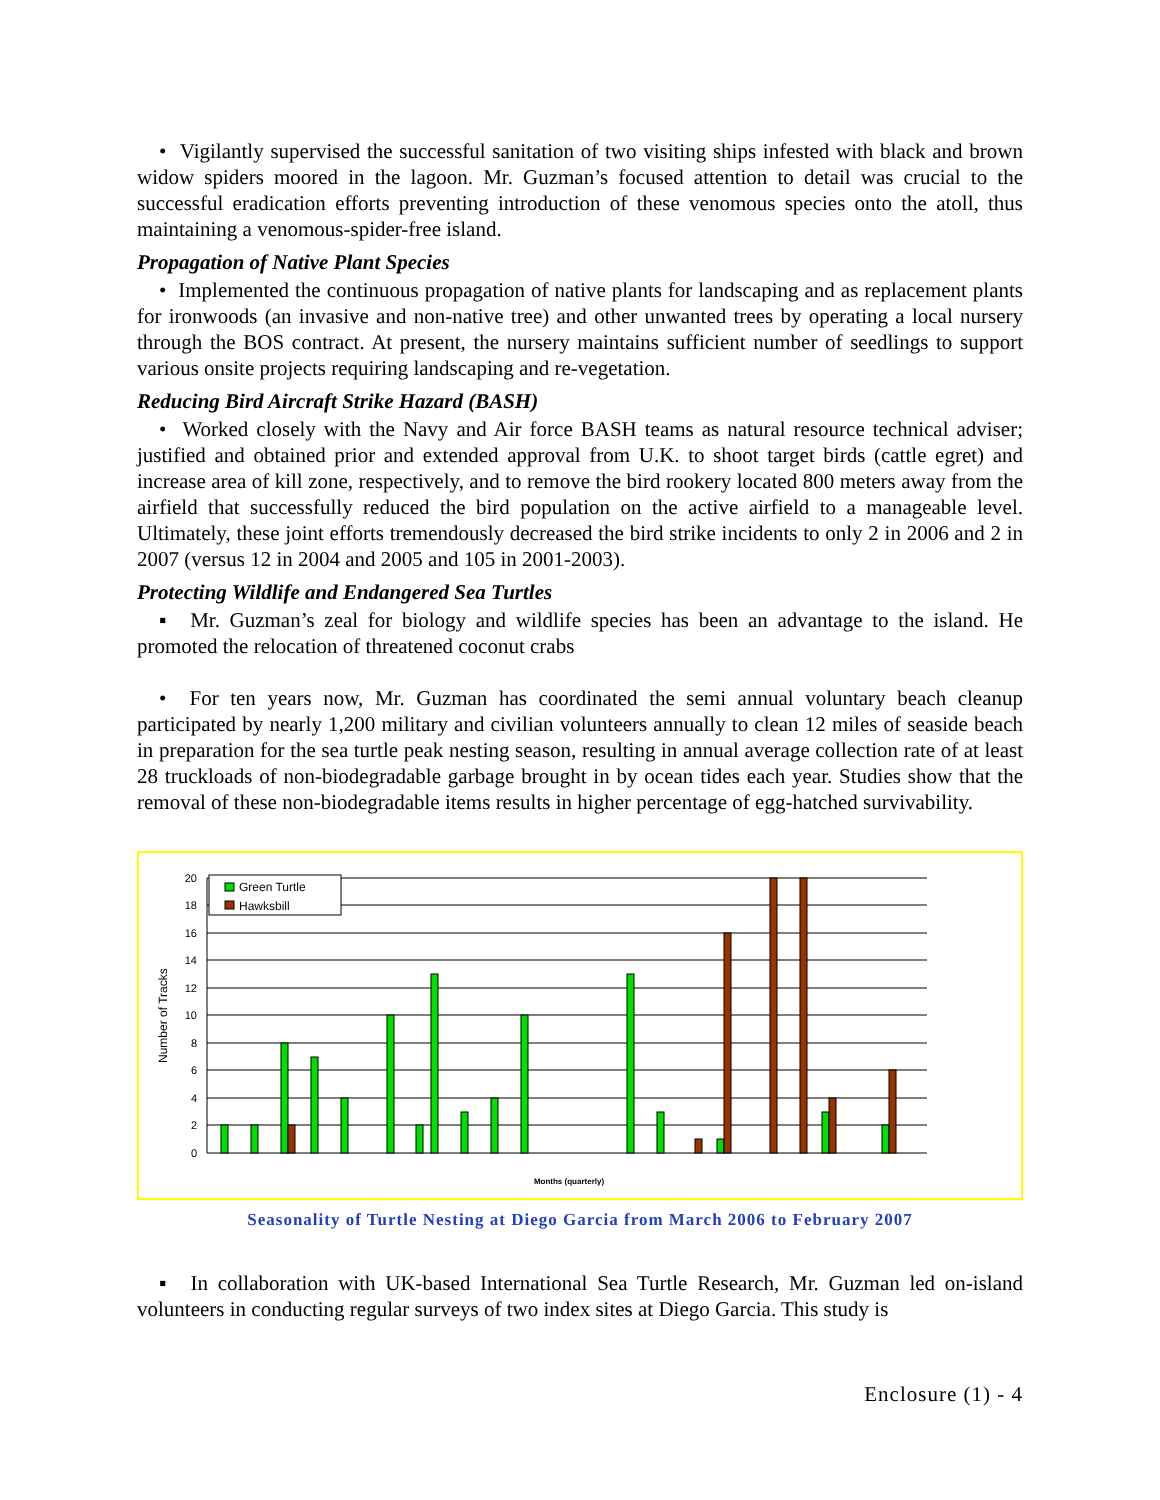• Vigilantly supervised the successful sanitation of two visiting ships infested with black and brown widow spiders moored in the lagoon. Mr. Guzman’s focused attention to detail was crucial to the successful eradication efforts preventing introduction of these venomous species onto the atoll, thus maintaining a venomous-spider-free island.
Propagation of Native Plant Species
• Implemented the continuous propagation of native plants for landscaping and as replacement plants for ironwoods (an invasive and non-native tree) and other unwanted trees by operating a local nursery through the BOS contract. At present, the nursery maintains sufficient number of seedlings to support various onsite projects requiring landscaping and re-vegetation.
Reducing Bird Aircraft Strike Hazard (BASH)
• Worked closely with the Navy and Air force BASH teams as natural resource technical adviser; justified and obtained prior and extended approval from U.K. to shoot target birds (cattle egret) and increase area of kill zone, respectively, and to remove the bird rookery located 800 meters away from the airfield that successfully reduced the bird population on the active airfield to a manageable level. Ultimately, these joint efforts tremendously decreased the bird strike incidents to only 2 in 2006 and 2 in 2007 (versus 12 in 2004 and 2005 and 105 in 2001-2003).
Protecting Wildlife and Endangered Sea Turtles
▪ Mr. Guzman’s zeal for biology and wildlife species has been an advantage to the island. He promoted the relocation of threatened coconut crabs
• For ten years now, Mr. Guzman has coordinated the semi annual voluntary beach cleanup participated by nearly 1,200 military and civilian volunteers annually to clean 12 miles of seaside beach in preparation for the sea turtle peak nesting season, resulting in annual average collection rate of at least 28 truckloads of non-biodegradable garbage brought in by ocean tides each year. Studies show that the removal of these non-biodegradable items results in higher percentage of egg-hatched survivability.
20
18
16
14
12
10
8
6
4
2
0
Number of Tracks
Green Turtle
Hawksbill
Months (quarterly)
Seasonality of Turtle Nesting at Diego Garcia from March 2006 to February 2007
▪ In collaboration with UK-based International Sea Turtle Research, Mr. Guzman led on-island volunteers in conducting regular surveys of two index sites at Diego Garcia. This study is
Enclosure (1) - 4